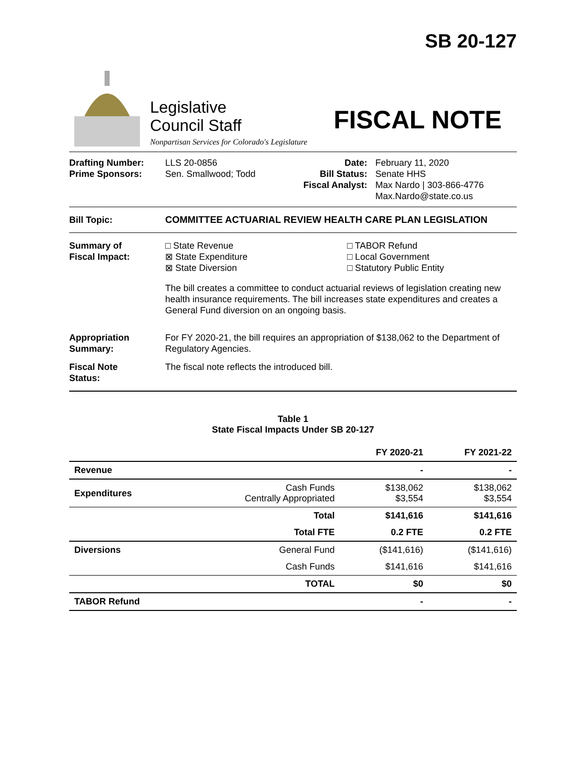Legislative
Council Staff
Nonpartisan Services for Colorado's Legislature
SB 20-127
FISCAL NOTE
Drafting Number:
Prime Sponsors:
LLS 20-0856
Sen. Smallwood; Todd
Date:
Bill Status:
Fiscal Analyst:
February 11, 2020
Senate HHS
Max Nardo | 303-866-4776
Max.Nardo@state.co.us
Bill Topic: COMMITTEE ACTUARIAL REVIEW HEALTH CARE PLAN LEGISLATION
Summary of
Fiscal Impact:
□ State Revenue
⊠ State Expenditure
⊠ State Diversion
□ TABOR Refund
□ Local Government
□ Statutory Public Entity
The bill creates a committee to conduct actuarial reviews of legislation creating new health insurance requirements. The bill increases state expenditures and creates a General Fund diversion on an ongoing basis.
Appropriation
Summary:
For FY 2020-21, the bill requires an appropriation of $138,062 to the Department of Regulatory Agencies.
Fiscal Note
Status:
The fiscal note reflects the introduced bill.
Table 1
State Fiscal Impacts Under SB 20-127
| | | FY 2020-21 | FY 2021-22 |
| --- | --- | --- | --- |
| Revenue | | - | - |
| Expenditures | Cash Funds Centrally Appropriated | $138,062 $3,554 | $138,062 $3,554 |
| | Total | $141,616 | $141,616 |
| | Total FTE | 0.2 FTE | 0.2 FTE |
| Diversions | General Fund | ($141,616) | ($141,616) |
| | Cash Funds | $141,616 | $141,616 |
| | TOTAL | $0 | $0 |
| TABOR Refund | | - | - |